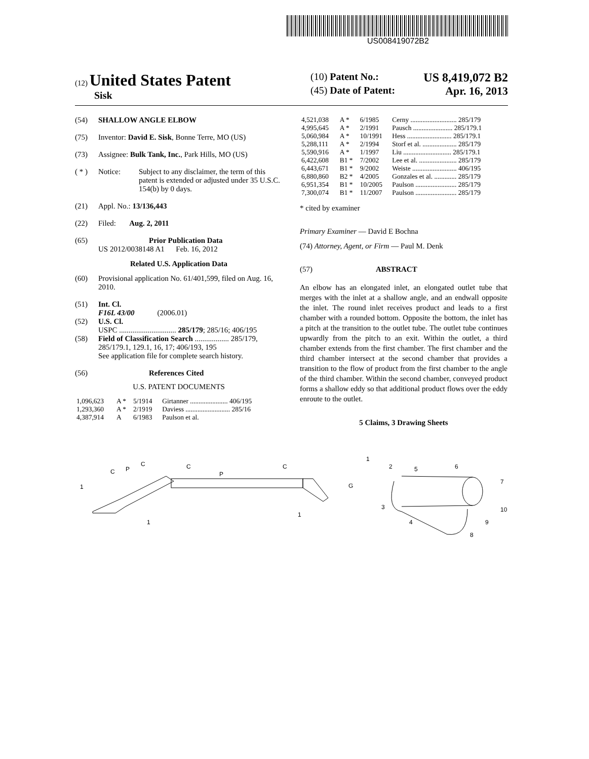US008419072B2
(12) United States Patent
Sisk
(10) Patent No.: US 8,419,072 B2
(45) Date of Patent: Apr. 16, 2013
(54) SHALLOW ANGLE ELBOW
(75) Inventor: David E. Sisk, Bonne Terre, MO (US)
(73) Assignee: Bulk Tank, Inc., Park Hills, MO (US)
( * ) Notice: Subject to any disclaimer, the term of this patent is extended or adjusted under 35 U.S.C. 154(b) by 0 days.
(21) Appl. No.: 13/136,443
(22) Filed: Aug. 2, 2011
(65) Prior Publication Data
US 2012/0038148 A1 Feb. 16, 2012
Related U.S. Application Data
(60) Provisional application No. 61/401,599, filed on Aug. 16, 2010.
(51) Int. Cl.
F16L 43/00 (2006.01)
(52) U.S. Cl.
USPC .............................. 285/179; 285/16; 406/195
(58) Field of Classification Search .................. 285/179, 285/179.1, 129.1, 16, 17; 406/193, 195
See application file for complete search history.
(56) References Cited
U.S. PATENT DOCUMENTS
| 1,096,623 | A * | 5/1914 | Girtanner ...................... 406/195 |
| 1,293,360 | A * | 2/1919 | Daviess .......................... 285/16 |
| 4,387,914 | A | 6/1983 | Paulson et al. |
| 4,521,038 | A * | 6/1985 | Cerny ........................... 285/179 |
| 4,995,645 | A * | 2/1991 | Pausch ....................... 285/179.1 |
| 5,060,984 | A * | 10/1991 | Hess .......................... 285/179.1 |
| 5,288,111 | A * | 2/1994 | Storf et al. .................... 285/179 |
| 5,590,916 | A * | 1/1997 | Liu ............................ 285/179.1 |
| 6,422,608 | B1 * | 7/2002 | Lee et al. ...................... 285/179 |
| 6,443,671 | B1 * | 9/2002 | Weiste .......................... 406/195 |
| 6,880,860 | B2 * | 4/2005 | Gonzales et al. ............. 285/179 |
| 6,951,354 | B1 * | 10/2005 | Paulson ........................ 285/179 |
| 7,300,074 | B1 * | 11/2007 | Paulson ........................ 285/179 |
* cited by examiner
Primary Examiner — David E Bochna
(74) Attorney, Agent, or Firm — Paul M. Denk
(57) ABSTRACT
An elbow has an elongated inlet, an elongated outlet tube that merges with the inlet at a shallow angle, and an endwall opposite the inlet. The round inlet receives product and leads to a first chamber with a rounded bottom. Opposite the bottom, the inlet has a pitch at the transition to the outlet tube. The outlet tube continues upwardly from the pitch to an exit. Within the outlet, a third chamber extends from the first chamber. The first chamber and the third chamber intersect at the second chamber that provides a transition to the flow of product from the first chamber to the angle of the third chamber. Within the second chamber, conveyed product forms a shallow eddy so that additional product flows over the eddy enroute to the outlet.
5 Claims, 3 Drawing Sheets
1
C
P
C
C
P
C
G
1
1
1
2
5
6
7
3
4
10
9
8